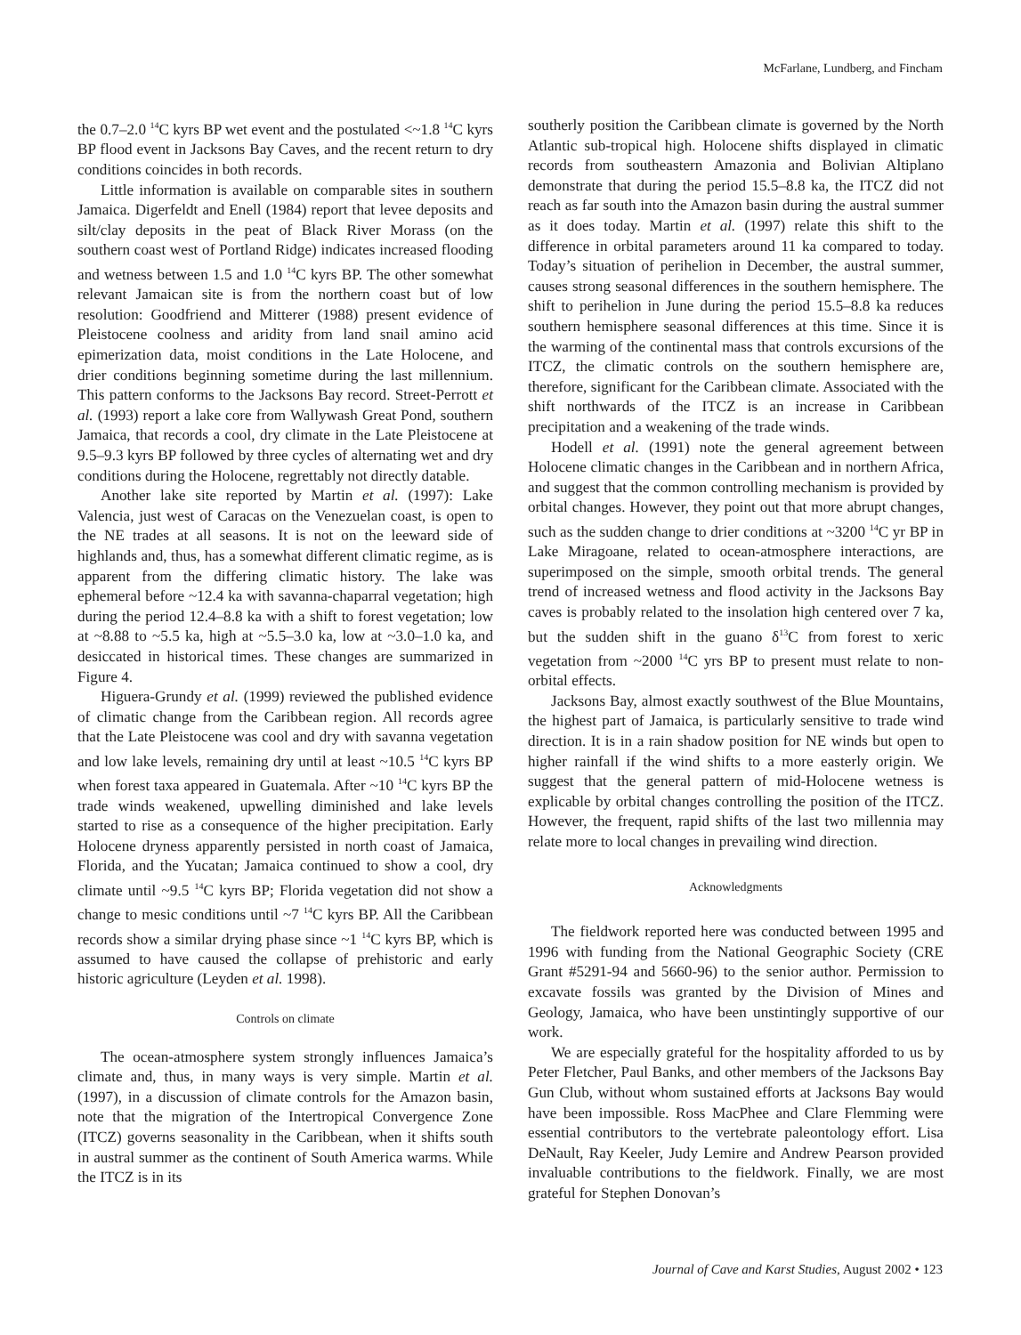McFarlane, Lundberg, and Fincham
the 0.7–2.0 <sup>14</sup>C kyrs BP wet event and the postulated <~1.8 <sup>14</sup>C kyrs BP flood event in Jacksons Bay Caves, and the recent return to dry conditions coincides in both records.
Little information is available on comparable sites in southern Jamaica. Digerfeldt and Enell (1984) report that levee deposits and silt/clay deposits in the peat of Black River Morass (on the southern coast west of Portland Ridge) indicates increased flooding and wetness between 1.5 and 1.0 <sup>14</sup>C kyrs BP. The other somewhat relevant Jamaican site is from the northern coast but of low resolution: Goodfriend and Mitterer (1988) present evidence of Pleistocene coolness and aridity from land snail amino acid epimerization data, moist conditions in the Late Holocene, and drier conditions beginning sometime during the last millennium. This pattern conforms to the Jacksons Bay record. Street-Perrott et al. (1993) report a lake core from Wallywash Great Pond, southern Jamaica, that records a cool, dry climate in the Late Pleistocene at 9.5–9.3 kyrs BP followed by three cycles of alternating wet and dry conditions during the Holocene, regrettably not directly datable.
Another lake site reported by Martin et al. (1997): Lake Valencia, just west of Caracas on the Venezuelan coast, is open to the NE trades at all seasons. It is not on the leeward side of highlands and, thus, has a somewhat different climatic regime, as is apparent from the differing climatic history. The lake was ephemeral before ~12.4 ka with savanna-chaparral vegetation; high during the period 12.4–8.8 ka with a shift to forest vegetation; low at ~8.88 to ~5.5 ka, high at ~5.5–3.0 ka, low at ~3.0–1.0 ka, and desiccated in historical times. These changes are summarized in Figure 4.
Higuera-Grundy et al. (1999) reviewed the published evidence of climatic change from the Caribbean region. All records agree that the Late Pleistocene was cool and dry with savanna vegetation and low lake levels, remaining dry until at least ~10.5 <sup>14</sup>C kyrs BP when forest taxa appeared in Guatemala. After ~10 <sup>14</sup>C kyrs BP the trade winds weakened, upwelling diminished and lake levels started to rise as a consequence of the higher precipitation. Early Holocene dryness apparently persisted in north coast of Jamaica, Florida, and the Yucatan; Jamaica continued to show a cool, dry climate until ~9.5 <sup>14</sup>C kyrs BP; Florida vegetation did not show a change to mesic conditions until ~7 <sup>14</sup>C kyrs BP. All the Caribbean records show a similar drying phase since ~1 <sup>14</sup>C kyrs BP, which is assumed to have caused the collapse of prehistoric and early historic agriculture (Leyden et al. 1998).
Controls on climate
The ocean-atmosphere system strongly influences Jamaica’s climate and, thus, in many ways is very simple. Martin et al. (1997), in a discussion of climate controls for the Amazon basin, note that the migration of the Intertropical Convergence Zone (ITCZ) governs seasonality in the Caribbean, when it shifts south in austral summer as the continent of South America warms. While the ITCZ is in its
southerly position the Caribbean climate is governed by the North Atlantic sub-tropical high. Holocene shifts displayed in climatic records from southeastern Amazonia and Bolivian Altiplano demonstrate that during the period 15.5–8.8 ka, the ITCZ did not reach as far south into the Amazon basin during the austral summer as it does today. Martin et al. (1997) relate this shift to the difference in orbital parameters around 11 ka compared to today. Today’s situation of perihelion in December, the austral summer, causes strong seasonal differences in the southern hemisphere. The shift to perihelion in June during the period 15.5–8.8 ka reduces southern hemisphere seasonal differences at this time. Since it is the warming of the continental mass that controls excursions of the ITCZ, the climatic controls on the southern hemisphere are, therefore, significant for the Caribbean climate. Associated with the shift northwards of the ITCZ is an increase in Caribbean precipitation and a weakening of the trade winds.
Hodell et al. (1991) note the general agreement between Holocene climatic changes in the Caribbean and in northern Africa, and suggest that the common controlling mechanism is provided by orbital changes. However, they point out that more abrupt changes, such as the sudden change to drier conditions at ~3200 <sup>14</sup>C yr BP in Lake Miragoane, related to ocean-atmosphere interactions, are superimposed on the simple, smooth orbital trends. The general trend of increased wetness and flood activity in the Jacksons Bay caves is probably related to the insolation high centered over 7 ka, but the sudden shift in the guano δ<sup>13</sup>C from forest to xeric vegetation from ~2000 <sup>14</sup>C yrs BP to present must relate to non-orbital effects.
Jacksons Bay, almost exactly southwest of the Blue Mountains, the highest part of Jamaica, is particularly sensitive to trade wind direction. It is in a rain shadow position for NE winds but open to higher rainfall if the wind shifts to a more easterly origin. We suggest that the general pattern of mid-Holocene wetness is explicable by orbital changes controlling the position of the ITCZ. However, the frequent, rapid shifts of the last two millennia may relate more to local changes in prevailing wind direction.
Acknowledgments
The fieldwork reported here was conducted between 1995 and 1996 with funding from the National Geographic Society (CRE Grant #5291-94 and 5660-96) to the senior author. Permission to excavate fossils was granted by the Division of Mines and Geology, Jamaica, who have been unstintingly supportive of our work.
We are especially grateful for the hospitality afforded to us by Peter Fletcher, Paul Banks, and other members of the Jacksons Bay Gun Club, without whom sustained efforts at Jacksons Bay would have been impossible. Ross MacPhee and Clare Flemming were essential contributors to the vertebrate paleontology effort. Lisa DeNault, Ray Keeler, Judy Lemire and Andrew Pearson provided invaluable contributions to the fieldwork. Finally, we are most grateful for Stephen Donovan’s
Journal of Cave and Karst Studies, August 2002 • 123